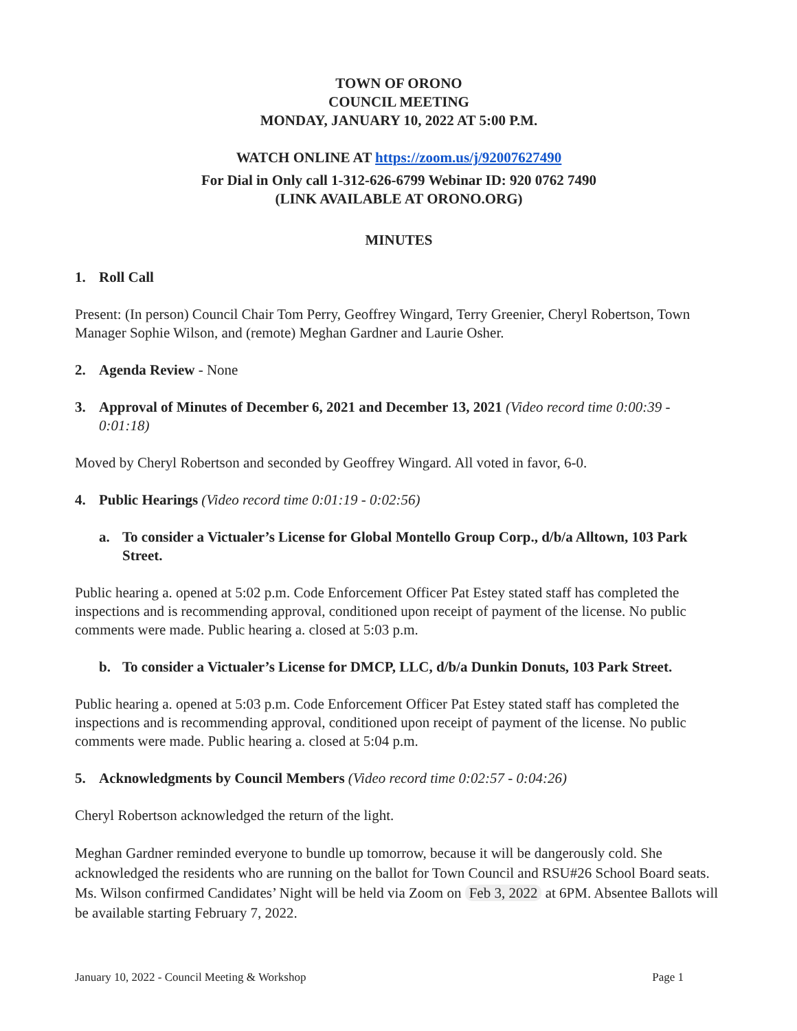TOWN OF ORONO
COUNCIL MEETING
MONDAY, JANUARY 10, 2022 AT 5:00 P.M.
WATCH ONLINE AT https://zoom.us/j/92007627490
For Dial in Only call 1-312-626-6799 Webinar ID: 920 0762 7490
(LINK AVAILABLE AT ORONO.ORG)
MINUTES
1. Roll Call
Present: (In person) Council Chair Tom Perry, Geoffrey Wingard, Terry Greenier, Cheryl Robertson, Town Manager Sophie Wilson, and (remote) Meghan Gardner and Laurie Osher.
2. Agenda Review - None
3. Approval of Minutes of December 6, 2021 and December 13, 2021 (Video record time 0:00:39 - 0:01:18)
Moved by Cheryl Robertson and seconded by Geoffrey Wingard. All voted in favor, 6-0.
4. Public Hearings (Video record time 0:01:19 - 0:02:56)
a. To consider a Victualer’s License for Global Montello Group Corp., d/b/a Alltown, 103 Park Street.
Public hearing a. opened at 5:02 p.m. Code Enforcement Officer Pat Estey stated staff has completed the inspections and is recommending approval, conditioned upon receipt of payment of the license. No public comments were made. Public hearing a. closed at 5:03 p.m.
b. To consider a Victualer’s License for DMCP, LLC, d/b/a Dunkin Donuts, 103 Park Street.
Public hearing a. opened at 5:03 p.m. Code Enforcement Officer Pat Estey stated staff has completed the inspections and is recommending approval, conditioned upon receipt of payment of the license. No public comments were made. Public hearing a. closed at 5:04 p.m.
5. Acknowledgments by Council Members (Video record time 0:02:57 - 0:04:26)
Cheryl Robertson acknowledged the return of the light.
Meghan Gardner reminded everyone to bundle up tomorrow, because it will be dangerously cold. She acknowledged the residents who are running on the ballot for Town Council and RSU#26 School Board seats. Ms. Wilson confirmed Candidates’ Night will be held via Zoom on Feb 3, 2022 at 6PM. Absentee Ballots will be available starting February 7, 2022.
January 10, 2022 - Council Meeting & Workshop Page 1